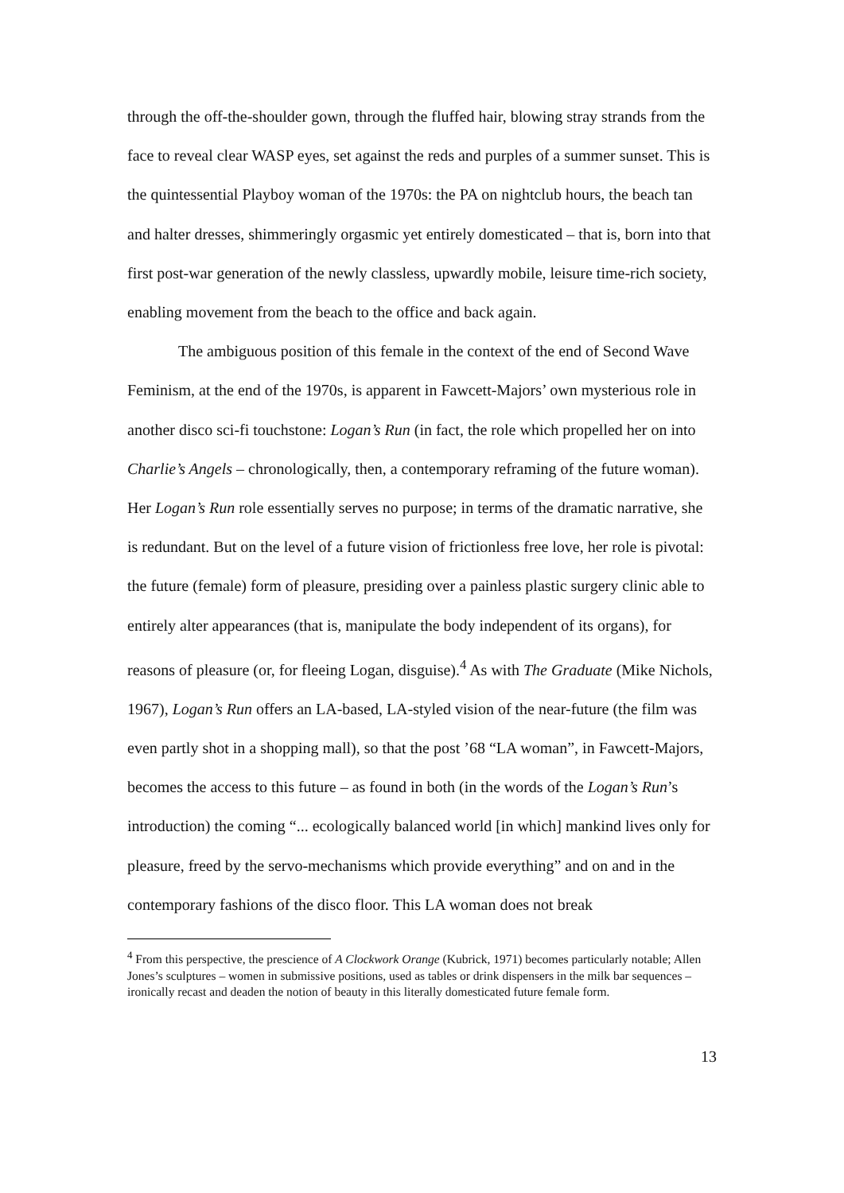through the off-the-shoulder gown, through the fluffed hair, blowing stray strands from the face to reveal clear WASP eyes, set against the reds and purples of a summer sunset. This is the quintessential Playboy woman of the 1970s: the PA on nightclub hours, the beach tan and halter dresses, shimmeringly orgasmic yet entirely domesticated – that is, born into that first post-war generation of the newly classless, upwardly mobile, leisure time-rich society, enabling movement from the beach to the office and back again.
The ambiguous position of this female in the context of the end of Second Wave Feminism, at the end of the 1970s, is apparent in Fawcett-Majors’ own mysterious role in another disco sci-fi touchstone: Logan’s Run (in fact, the role which propelled her on into Charlie’s Angels – chronologically, then, a contemporary reframing of the future woman). Her Logan’s Run role essentially serves no purpose; in terms of the dramatic narrative, she is redundant. But on the level of a future vision of frictionless free love, her role is pivotal: the future (female) form of pleasure, presiding over a painless plastic surgery clinic able to entirely alter appearances (that is, manipulate the body independent of its organs), for reasons of pleasure (or, for fleeing Logan, disguise).<sup>4</sup> As with The Graduate (Mike Nichols, 1967), Logan’s Run offers an LA-based, LA-styled vision of the near-future (the film was even partly shot in a shopping mall), so that the post ’68 “LA woman”, in Fawcett-Majors, becomes the access to this future – as found in both (in the words of the Logan’s Run’s introduction) the coming “... ecologically balanced world [in which] mankind lives only for pleasure, freed by the servo-mechanisms which provide everything” and on and in the contemporary fashions of the disco floor. This LA woman does not break
<sup>4</sup> From this perspective, the prescience of A Clockwork Orange (Kubrick, 1971) becomes particularly notable; Allen Jones’s sculptures – women in submissive positions, used as tables or drink dispensers in the milk bar sequences – ironically recast and deaden the notion of beauty in this literally domesticated future female form.
13